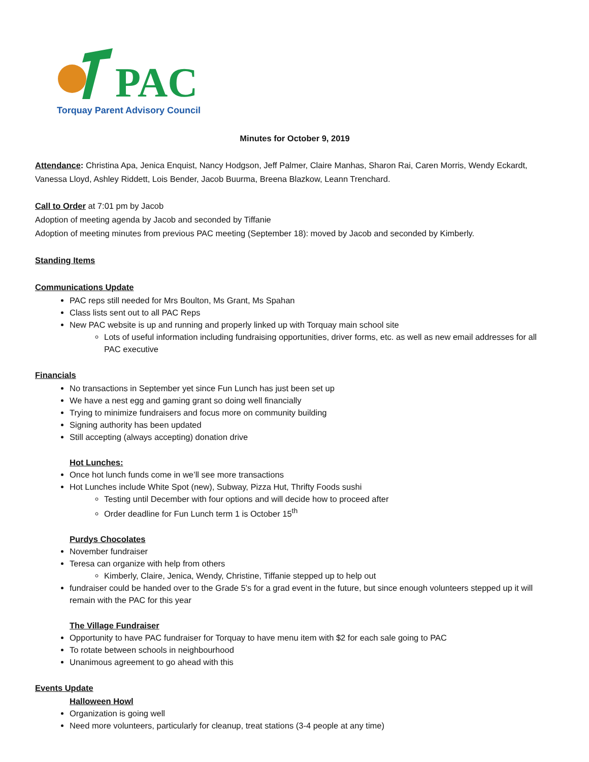PAC
Torquay Parent Advisory Council
Minutes for October 9, 2019
Attendance: Christina Apa, Jenica Enquist, Nancy Hodgson, Jeff Palmer, Claire Manhas, Sharon Rai, Caren Morris, Wendy Eckardt, Vanessa Lloyd, Ashley Riddett, Lois Bender, Jacob Buurma, Breena Blazkow, Leann Trenchard.
Call to Order at 7:01 pm by Jacob
Adoption of meeting agenda by Jacob and seconded by Tiffanie
Adoption of meeting minutes from previous PAC meeting (September 18): moved by Jacob and seconded by Kimberly.
Standing Items
Communications Update
PAC reps still needed for Mrs Boulton, Ms Grant, Ms Spahan
Class lists sent out to all PAC Reps
New PAC website is up and running and properly linked up with Torquay main school site
Lots of useful information including fundraising opportunities, driver forms, etc. as well as new email addresses for all PAC executive
Financials
No transactions in September yet since Fun Lunch has just been set up
We have a nest egg and gaming grant so doing well financially
Trying to minimize fundraisers and focus more on community building
Signing authority has been updated
Still accepting (always accepting) donation drive
Hot Lunches:
Once hot lunch funds come in we’ll see more transactions
Hot Lunches include White Spot (new), Subway, Pizza Hut, Thrifty Foods sushi
Testing until December with four options and will decide how to proceed after
Order deadline for Fun Lunch term 1 is October 15<sup>th</sup>
Purdys Chocolates
November fundraiser
Teresa can organize with help from others
Kimberly, Claire, Jenica, Wendy, Christine, Tiffanie stepped up to help out
fundraiser could be handed over to the Grade 5's for a grad event in the future, but since enough volunteers stepped up it will remain with the PAC for this year
The Village Fundraiser
Opportunity to have PAC fundraiser for Torquay to have menu item with $2 for each sale going to PAC
To rotate between schools in neighbourhood
Unanimous agreement to go ahead with this
Events Update
Halloween Howl
Organization is going well
Need more volunteers, particularly for cleanup, treat stations (3-4 people at any time)